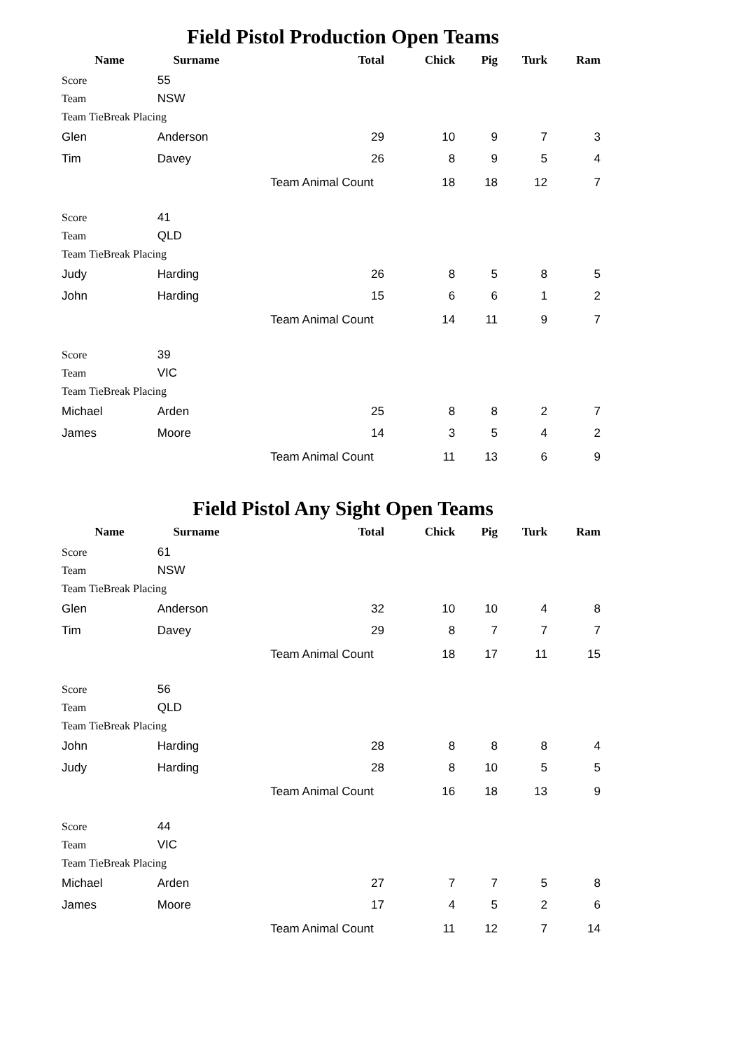Field Pistol Production Open Teams
| Name | Surname | Total | Chick | Pig | Turk | Ram |
| --- | --- | --- | --- | --- | --- | --- |
| Score | 55 | | | | | |
| Team | NSW | | | | | |
| Team TieBreak Placing | | | | | | |
| Glen | Anderson | 29 | 10 | 9 | 7 | 3 |
| Tim | Davey | 26 | 8 | 9 | 5 | 4 |
| | | Team Animal Count | 18 | 18 | 12 | 7 |
| Score | 41 | | | | | |
| Team | QLD | | | | | |
| Team TieBreak Placing | | | | | | |
| Judy | Harding | 26 | 8 | 5 | 8 | 5 |
| John | Harding | 15 | 6 | 6 | 1 | 2 |
| | | Team Animal Count | 14 | 11 | 9 | 7 |
| Score | 39 | | | | | |
| Team | VIC | | | | | |
| Team TieBreak Placing | | | | | | |
| Michael | Arden | 25 | 8 | 8 | 2 | 7 |
| James | Moore | 14 | 3 | 5 | 4 | 2 |
| | | Team Animal Count | 11 | 13 | 6 | 9 |
Field Pistol Any Sight Open Teams
| Name | Surname | Total | Chick | Pig | Turk | Ram |
| --- | --- | --- | --- | --- | --- | --- |
| Score | 61 | | | | | |
| Team | NSW | | | | | |
| Team TieBreak Placing | | | | | | |
| Glen | Anderson | 32 | 10 | 10 | 4 | 8 |
| Tim | Davey | 29 | 8 | 7 | 7 | 7 |
| | | Team Animal Count | 18 | 17 | 11 | 15 |
| Score | 56 | | | | | |
| Team | QLD | | | | | |
| Team TieBreak Placing | | | | | | |
| John | Harding | 28 | 8 | 8 | 8 | 4 |
| Judy | Harding | 28 | 8 | 10 | 5 | 5 |
| | | Team Animal Count | 16 | 18 | 13 | 9 |
| Score | 44 | | | | | |
| Team | VIC | | | | | |
| Team TieBreak Placing | | | | | | |
| Michael | Arden | 27 | 7 | 7 | 5 | 8 |
| James | Moore | 17 | 4 | 5 | 2 | 6 |
| | | Team Animal Count | 11 | 12 | 7 | 14 |